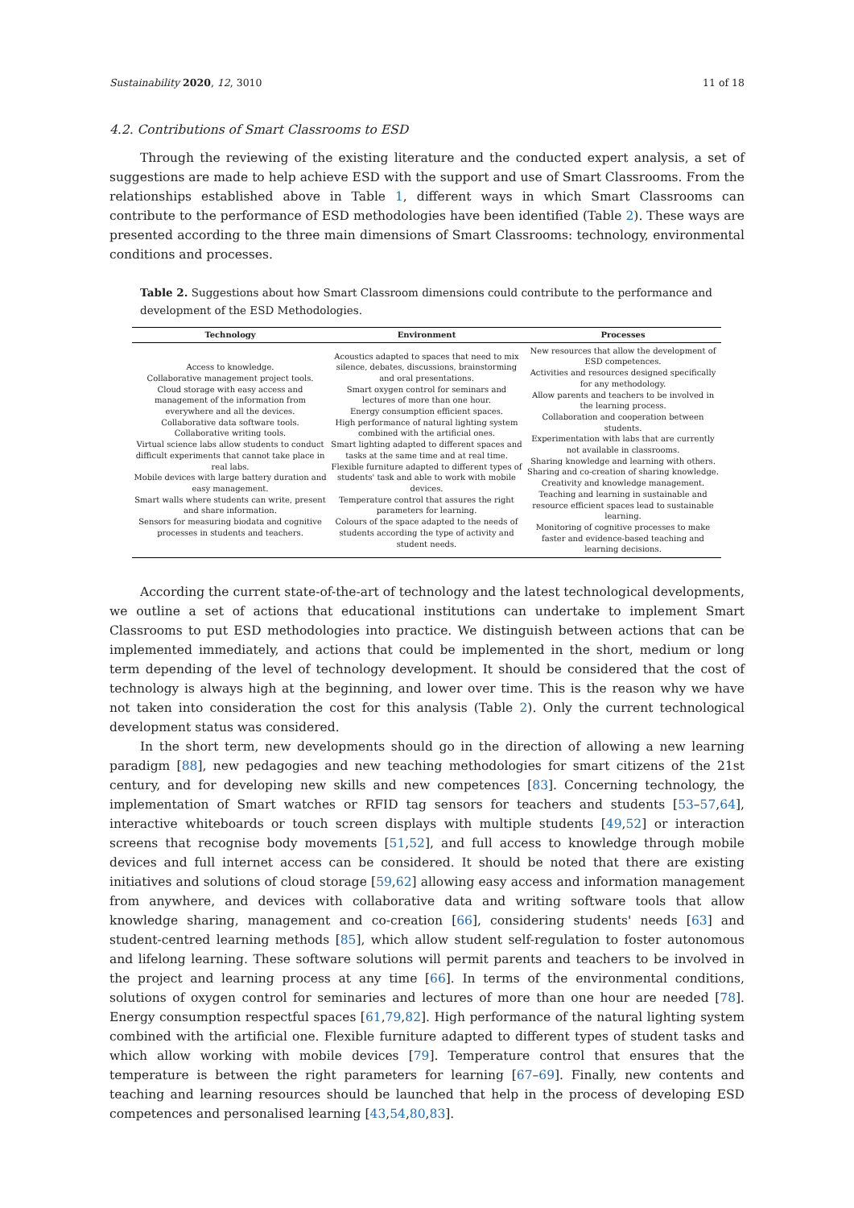Sustainability 2020, 12, 3010 11 of 18
4.2. Contributions of Smart Classrooms to ESD
Through the reviewing of the existing literature and the conducted expert analysis, a set of suggestions are made to help achieve ESD with the support and use of Smart Classrooms. From the relationships established above in Table 1, different ways in which Smart Classrooms can contribute to the performance of ESD methodologies have been identified (Table 2). These ways are presented according to the three main dimensions of Smart Classrooms: technology, environmental conditions and processes.
Table 2. Suggestions about how Smart Classroom dimensions could contribute to the performance and development of the ESD Methodologies.
| Technology | Environment | Processes |
| --- | --- | --- |
| Access to knowledge. Collaborative management project tools. Cloud storage with easy access and management of the information from everywhere and all the devices. Collaborative data software tools. Collaborative writing tools. Virtual science labs allow students to conduct difficult experiments that cannot take place in real labs. Mobile devices with large battery duration and easy management. Smart walls where students can write, present and share information. Sensors for measuring biodata and cognitive processes in students and teachers. | Acoustics adapted to spaces that need to mix silence, debates, discussions, brainstorming and oral presentations. Smart oxygen control for seminars and lectures of more than one hour. Energy consumption efficient spaces. High performance of natural lighting system combined with the artificial ones. Smart lighting adapted to different spaces and tasks at the same time and at real time. Flexible furniture adapted to different types of students' task and able to work with mobile devices. Temperature control that assures the right parameters for learning. Colours of the space adapted to the needs of students according the type of activity and student needs. | New resources that allow the development of ESD competences. Activities and resources designed specifically for any methodology. Allow parents and teachers to be involved in the learning process. Collaboration and cooperation between students. Experimentation with labs that are currently not available in classrooms. Sharing knowledge and learning with others. Sharing and co-creation of sharing knowledge. Creativity and knowledge management. Teaching and learning in sustainable and resource efficient spaces lead to sustainable learning. Monitoring of cognitive processes to make faster and evidence-based teaching and learning decisions. |
According the current state-of-the-art of technology and the latest technological developments, we outline a set of actions that educational institutions can undertake to implement Smart Classrooms to put ESD methodologies into practice. We distinguish between actions that can be implemented immediately, and actions that could be implemented in the short, medium or long term depending of the level of technology development. It should be considered that the cost of technology is always high at the beginning, and lower over time. This is the reason why we have not taken into consideration the cost for this analysis (Table 2). Only the current technological development status was considered.
In the short term, new developments should go in the direction of allowing a new learning paradigm [88], new pedagogies and new teaching methodologies for smart citizens of the 21st century, and for developing new skills and new competences [83]. Concerning technology, the implementation of Smart watches or RFID tag sensors for teachers and students [53–57,64], interactive whiteboards or touch screen displays with multiple students [49,52] or interaction screens that recognise body movements [51,52], and full access to knowledge through mobile devices and full internet access can be considered. It should be noted that there are existing initiatives and solutions of cloud storage [59,62] allowing easy access and information management from anywhere, and devices with collaborative data and writing software tools that allow knowledge sharing, management and co-creation [66], considering students' needs [63] and student-centred learning methods [85], which allow student self-regulation to foster autonomous and lifelong learning. These software solutions will permit parents and teachers to be involved in the project and learning process at any time [66]. In terms of the environmental conditions, solutions of oxygen control for seminaries and lectures of more than one hour are needed [78]. Energy consumption respectful spaces [61,79,82]. High performance of the natural lighting system combined with the artificial one. Flexible furniture adapted to different types of student tasks and which allow working with mobile devices [79]. Temperature control that ensures that the temperature is between the right parameters for learning [67–69]. Finally, new contents and teaching and learning resources should be launched that help in the process of developing ESD competences and personalised learning [43,54,80,83].